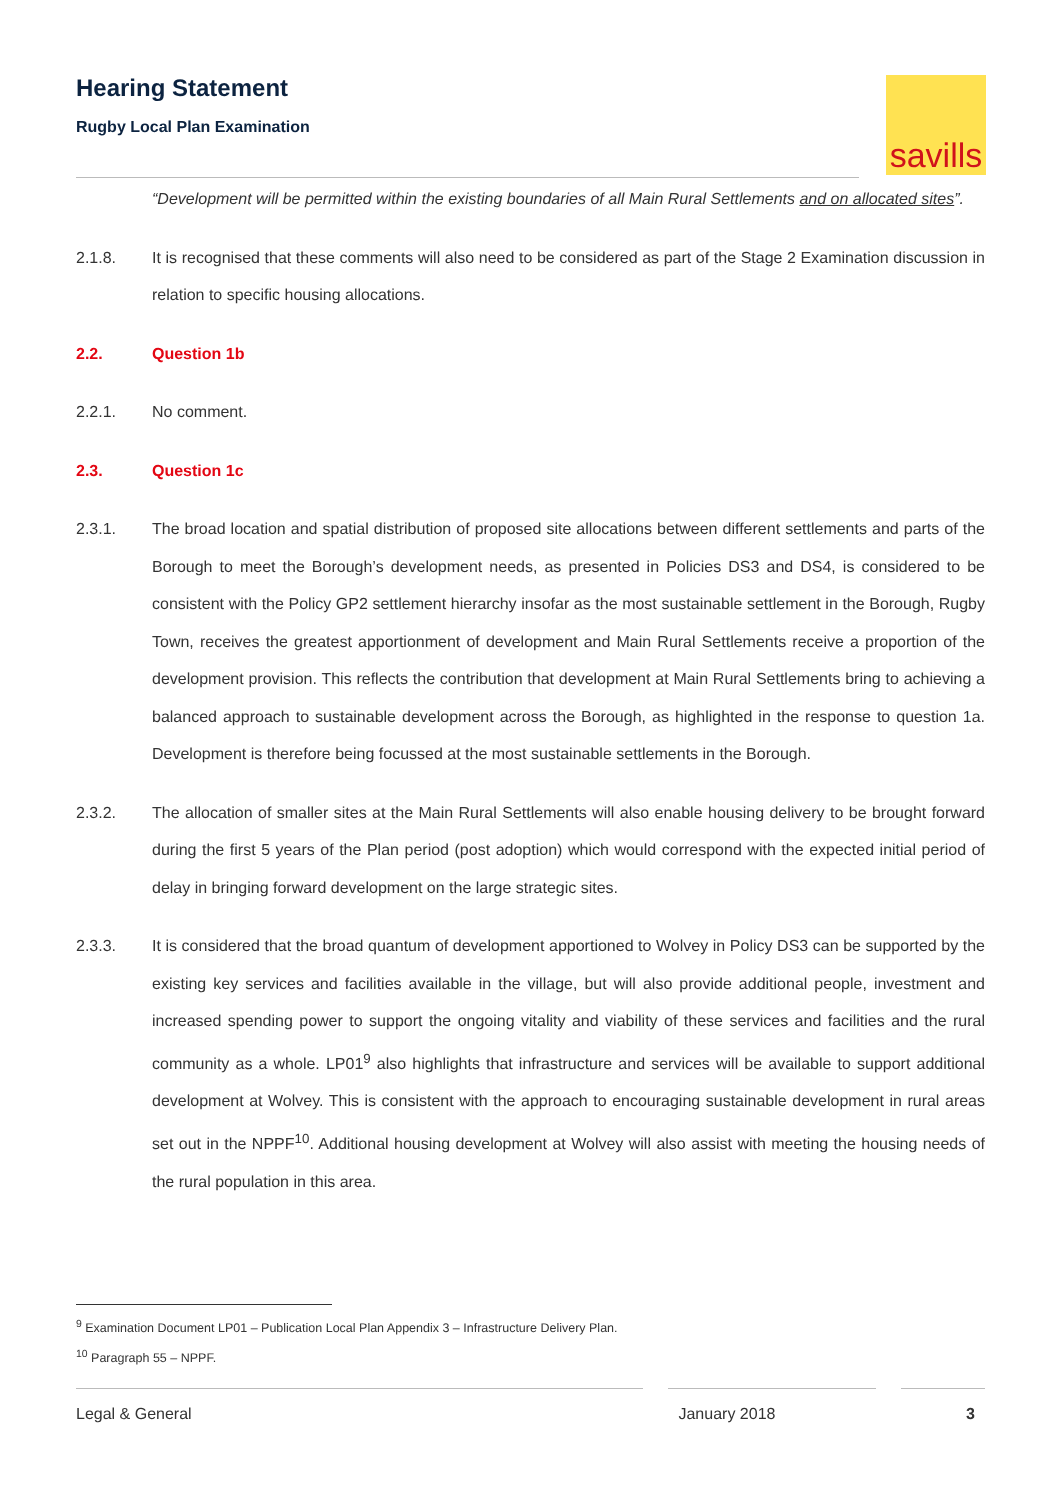Hearing Statement
Rugby Local Plan Examination
savills
“Development will be permitted within the existing boundaries of all Main Rural Settlements and on allocated sites”.
2.1.8. It is recognised that these comments will also need to be considered as part of the Stage 2 Examination discussion in relation to specific housing allocations.
2.2. Question 1b
2.2.1. No comment.
2.3. Question 1c
2.3.1. The broad location and spatial distribution of proposed site allocations between different settlements and parts of the Borough to meet the Borough’s development needs, as presented in Policies DS3 and DS4, is considered to be consistent with the Policy GP2 settlement hierarchy insofar as the most sustainable settlement in the Borough, Rugby Town, receives the greatest apportionment of development and Main Rural Settlements receive a proportion of the development provision. This reflects the contribution that development at Main Rural Settlements bring to achieving a balanced approach to sustainable development across the Borough, as highlighted in the response to question 1a. Development is therefore being focussed at the most sustainable settlements in the Borough.
2.3.2. The allocation of smaller sites at the Main Rural Settlements will also enable housing delivery to be brought forward during the first 5 years of the Plan period (post adoption) which would correspond with the expected initial period of delay in bringing forward development on the large strategic sites.
2.3.3. It is considered that the broad quantum of development apportioned to Wolvey in Policy DS3 can be supported by the existing key services and facilities available in the village, but will also provide additional people, investment and increased spending power to support the ongoing vitality and viability of these services and facilities and the rural community as a whole. LP01<sup>9</sup> also highlights that infrastructure and services will be available to support additional development at Wolvey. This is consistent with the approach to encouraging sustainable development in rural areas set out in the NPPF<sup>10</sup>. Additional housing development at Wolvey will also assist with meeting the housing needs of the rural population in this area.
<sup>9</sup> Examination Document LP01 – Publication Local Plan Appendix 3 – Infrastructure Delivery Plan.
<sup>10</sup> Paragraph 55 – NPPF.
Legal & General January 2018 3